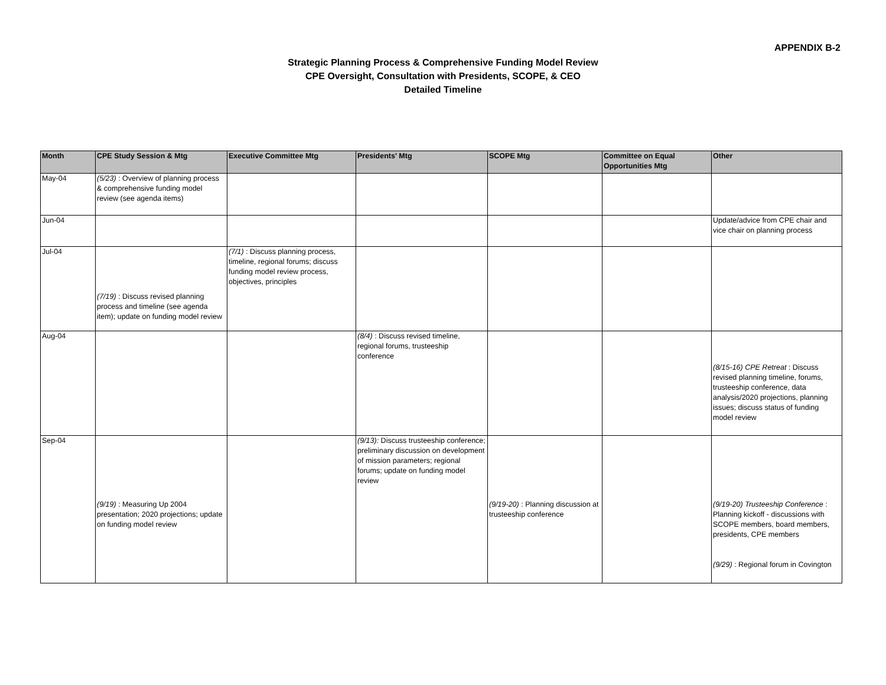APPENDIX B-2
Strategic Planning Process & Comprehensive Funding Model Review
CPE Oversight, Consultation with Presidents, SCOPE, & CEO
Detailed Timeline
| Month | CPE Study Session & Mtg | Executive Committee Mtg | Presidents' Mtg | SCOPE Mtg | Committee on Equal Opportunities Mtg | Other |
| --- | --- | --- | --- | --- | --- | --- |
| May-04 | (5/23) : Overview of planning process & comprehensive funding model review (see agenda items) | | | | | |
| Jun-04 | | | | | | Update/advice from CPE chair and vice chair on planning process |
| Jul-04 | (7/19) : Discuss revised planning process and timeline (see agenda item); update on funding model review | (7/1) : Discuss planning process, timeline, regional forums; discuss funding model review process, objectives, principles | | | | |
| Aug-04 | | | (8/4) : Discuss revised timeline, regional forums, trusteeship conference | | | (8/15-16) CPE Retreat : Discuss revised planning timeline, forums, trusteeship conference, data analysis/2020 projections, planning issues; discuss status of funding model review |
| Sep-04 | (9/19) : Measuring Up 2004 presentation; 2020 projections; update on funding model review | | (9/13): Discuss trusteeship conference; preliminary discussion on development of mission parameters; regional forums; update on funding model review | (9/19-20) : Planning discussion at trusteeship conference | | (9/19-20) Trusteeship Conference : Planning kickoff - discussions with SCOPE members, board members, presidents, CPE members (9/29) : Regional forum in Covington |